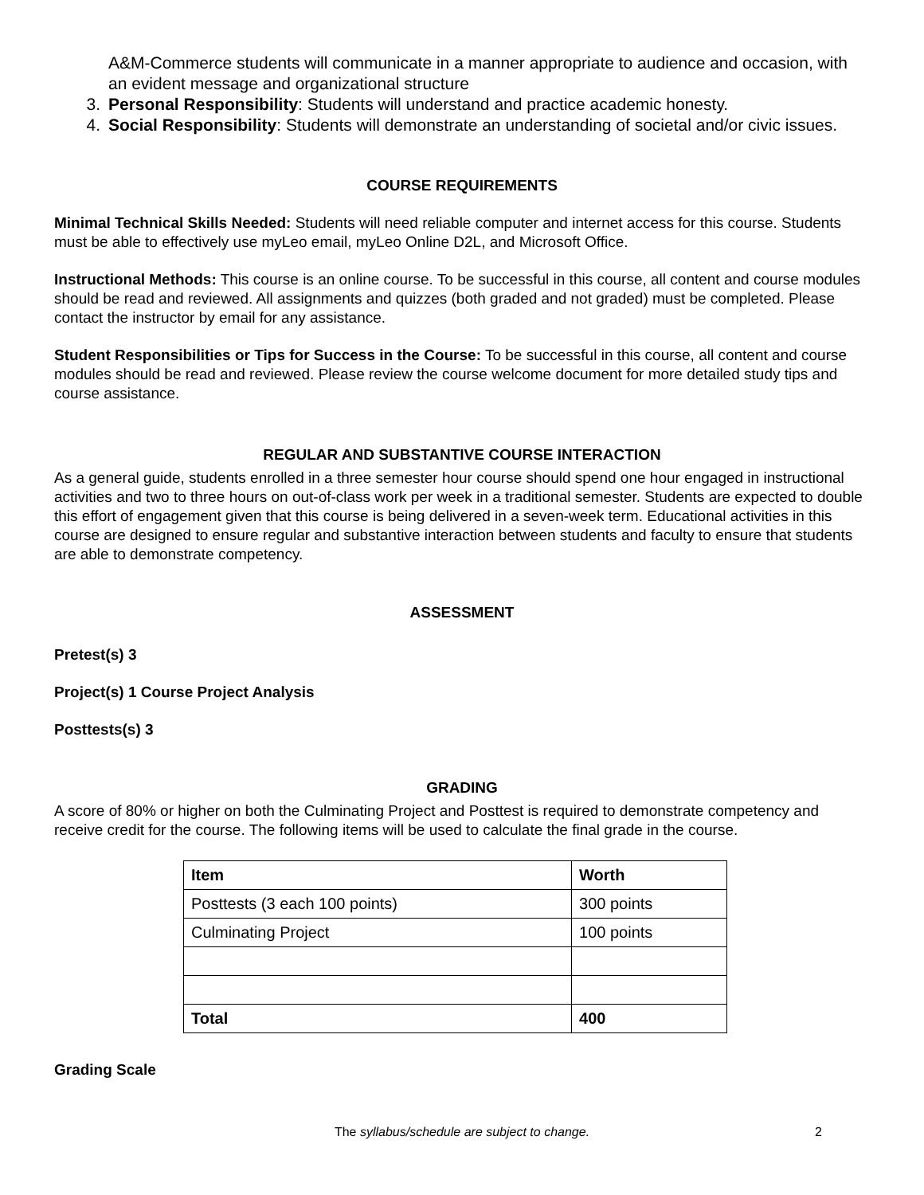A&M-Commerce students will communicate in a manner appropriate to audience and occasion, with an evident message and organizational structure
3. Personal Responsibility: Students will understand and practice academic honesty.
4. Social Responsibility: Students will demonstrate an understanding of societal and/or civic issues.
COURSE REQUIREMENTS
Minimal Technical Skills Needed: Students will need reliable computer and internet access for this course. Students must be able to effectively use myLeo email, myLeo Online D2L, and Microsoft Office.
Instructional Methods: This course is an online course. To be successful in this course, all content and course modules should be read and reviewed. All assignments and quizzes (both graded and not graded) must be completed. Please contact the instructor by email for any assistance.
Student Responsibilities or Tips for Success in the Course: To be successful in this course, all content and course modules should be read and reviewed. Please review the course welcome document for more detailed study tips and course assistance.
REGULAR AND SUBSTANTIVE COURSE INTERACTION
As a general guide, students enrolled in a three semester hour course should spend one hour engaged in instructional activities and two to three hours on out-of-class work per week in a traditional semester. Students are expected to double this effort of engagement given that this course is being delivered in a seven-week term. Educational activities in this course are designed to ensure regular and substantive interaction between students and faculty to ensure that students are able to demonstrate competency.
ASSESSMENT
Pretest(s) 3
Project(s) 1 Course Project Analysis
Posttests(s) 3
GRADING
A score of 80% or higher on both the Culminating Project and Posttest is required to demonstrate competency and receive credit for the course. The following items will be used to calculate the final grade in the course.
| Item | Worth |
| --- | --- |
| Posttests (3 each 100 points) | 300 points |
| Culminating Project | 100 points |
| Total | 400 |
Grading Scale
The syllabus/schedule are subject to change.
2